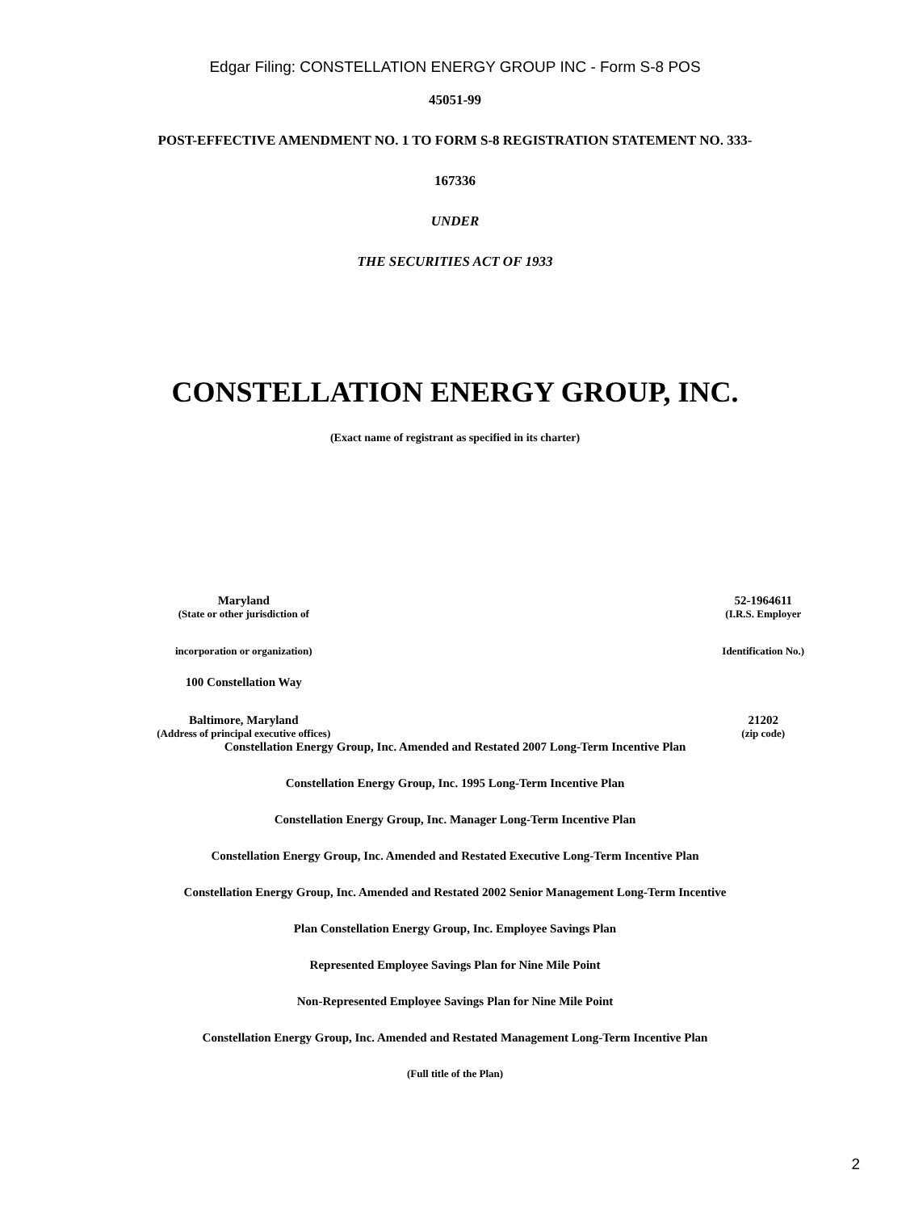Edgar Filing: CONSTELLATION ENERGY GROUP INC - Form S-8 POS
45051-99
POST-EFFECTIVE AMENDMENT NO. 1 TO FORM S-8 REGISTRATION STATEMENT NO. 333-
167336
UNDER
THE SECURITIES ACT OF 1933
CONSTELLATION ENERGY GROUP, INC.
(Exact name of registrant as specified in its charter)
| Maryland | 52-1964611 |
| (State or other jurisdiction of | (I.R.S. Employer |
| incorporation or organization) | Identification No.) |
| 100 Constellation Way | |
| Baltimore, Maryland | 21202 |
| (Address of principal executive offices) | (zip code) |
Constellation Energy Group, Inc. Amended and Restated 2007 Long-Term Incentive Plan
Constellation Energy Group, Inc. 1995 Long-Term Incentive Plan
Constellation Energy Group, Inc. Manager Long-Term Incentive Plan
Constellation Energy Group, Inc. Amended and Restated Executive Long-Term Incentive Plan
Constellation Energy Group, Inc. Amended and Restated 2002 Senior Management Long-Term Incentive
Plan Constellation Energy Group, Inc. Employee Savings Plan
Represented Employee Savings Plan for Nine Mile Point
Non-Represented Employee Savings Plan for Nine Mile Point
Constellation Energy Group, Inc. Amended and Restated Management Long-Term Incentive Plan
(Full title of the Plan)
2